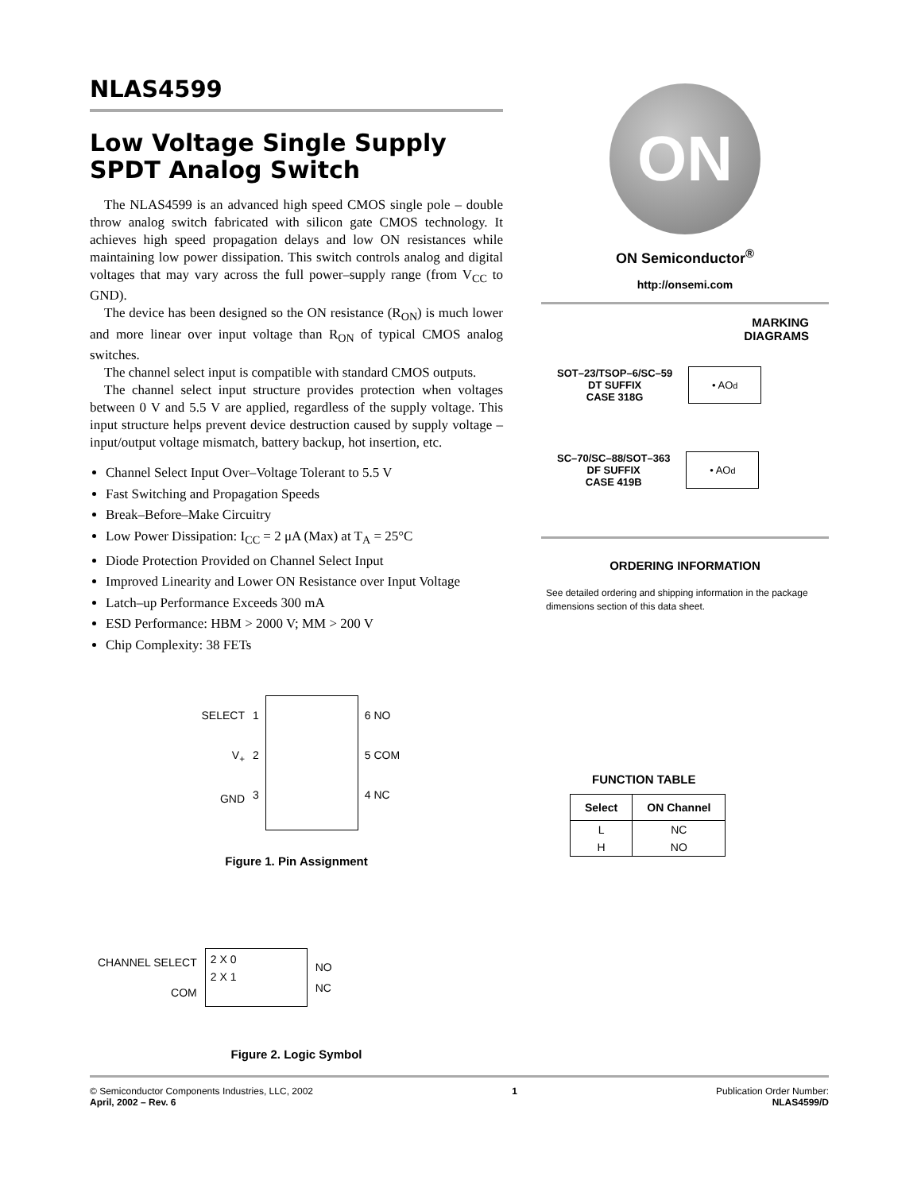NLAS4599
Low Voltage Single Supply SPDT Analog Switch
The NLAS4599 is an advanced high speed CMOS single pole – double throw analog switch fabricated with silicon gate CMOS technology. It achieves high speed propagation delays and low ON resistances while maintaining low power dissipation. This switch controls analog and digital voltages that may vary across the full power–supply range (from V<sub>CC</sub> to GND).
The device has been designed so the ON resistance (R<sub>ON</sub>) is much lower and more linear over input voltage than R<sub>ON</sub> of typical CMOS analog switches.
The channel select input is compatible with standard CMOS outputs.
The channel select input structure provides protection when voltages between 0 V and 5.5 V are applied, regardless of the supply voltage. This input structure helps prevent device destruction caused by supply voltage – input/output voltage mismatch, battery backup, hot insertion, etc.
Channel Select Input Over–Voltage Tolerant to 5.5 V
Fast Switching and Propagation Speeds
Break–Before–Make Circuitry
Low Power Dissipation: I<sub>CC</sub> = 2 μA (Max) at T<sub>A</sub> = 25°C
Diode Protection Provided on Channel Select Input
Improved Linearity and Lower ON Resistance over Input Voltage
Latch–up Performance Exceeds 300 mA
ESD Performance: HBM > 2000 V; MM > 200 V
Chip Complexity: 38 FETs
SELECT
V<sub>+</sub>
GND
1
2
3
6 NO
5 COM
4 NC
Figure 1. Pin Assignment
CHANNEL SELECT
COM
2 X 0
2 X 1
NO
NC
Figure 2. Logic Symbol
ON
ON Semiconductor<sup>®</sup>
http://onsemi.com
MARKING
DIAGRAMS
SOT–23/TSOP–6/SC–59
DT SUFFIX
CASE 318G
• AO<sup>d</sup>
SC–70/SC–88/SOT–363
DF SUFFIX
CASE 419B
• AO<sup>d</sup>
ORDERING INFORMATION
See detailed ordering and shipping information in the package dimensions section of this data sheet.
FUNCTION TABLE
| Select | ON Channel |
| --- | --- |
| L | NC |
| H | NO |
© Semiconductor Components Industries, LLC, 2002
April, 2002 – Rev. 6
1 Publication Order Number:
NLAS4599/D